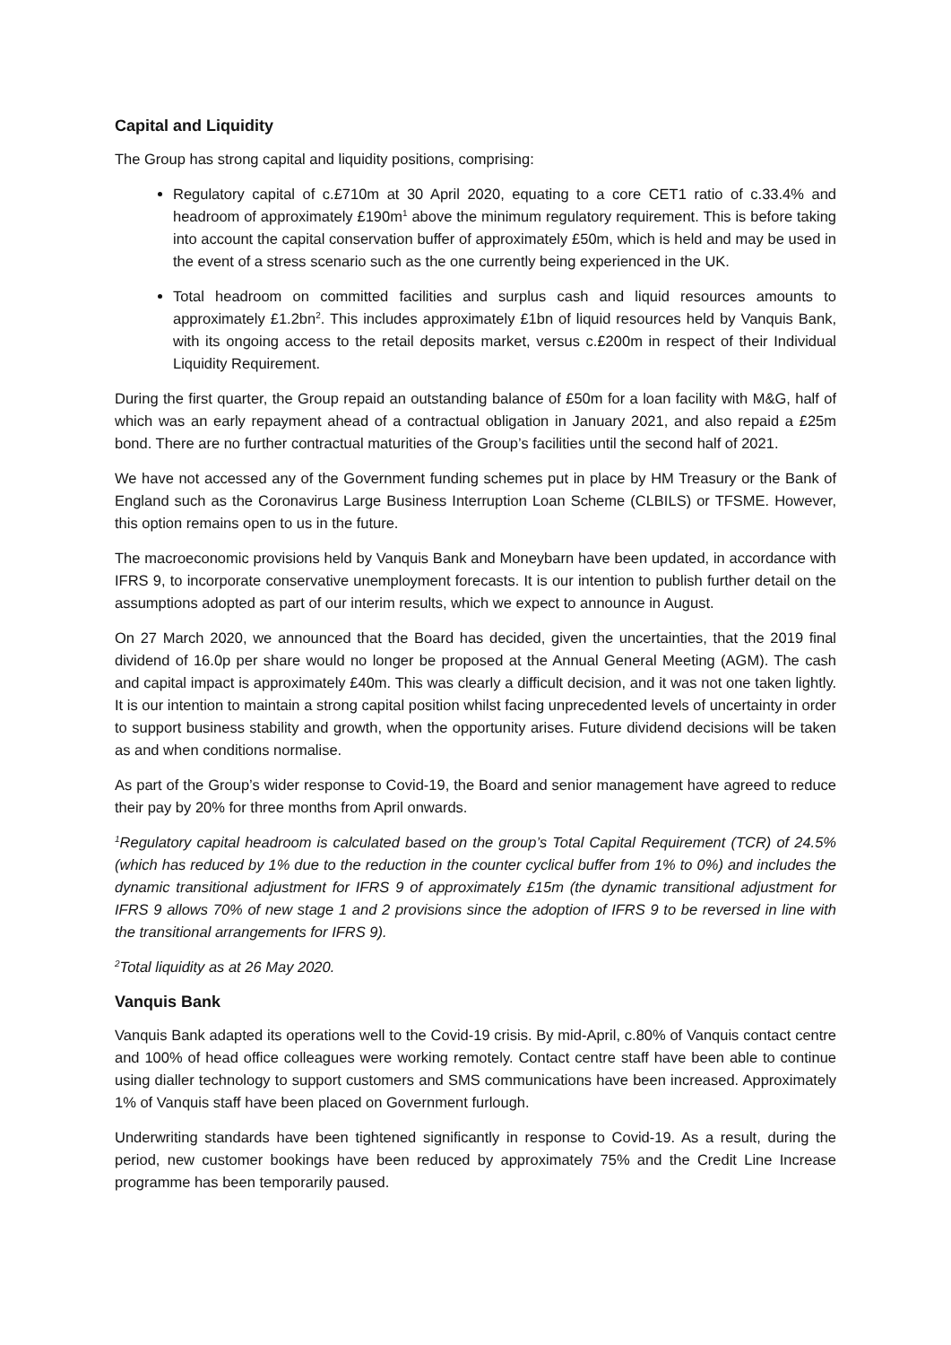Capital and Liquidity
The Group has strong capital and liquidity positions, comprising:
Regulatory capital of c.£710m at 30 April 2020, equating to a core CET1 ratio of c.33.4% and headroom of approximately £190m<sup>1</sup> above the minimum regulatory requirement. This is before taking into account the capital conservation buffer of approximately £50m, which is held and may be used in the event of a stress scenario such as the one currently being experienced in the UK.
Total headroom on committed facilities and surplus cash and liquid resources amounts to approximately £1.2bn<sup>2</sup>. This includes approximately £1bn of liquid resources held by Vanquis Bank, with its ongoing access to the retail deposits market, versus c.£200m in respect of their Individual Liquidity Requirement.
During the first quarter, the Group repaid an outstanding balance of £50m for a loan facility with M&G, half of which was an early repayment ahead of a contractual obligation in January 2021, and also repaid a £25m bond. There are no further contractual maturities of the Group’s facilities until the second half of 2021.
We have not accessed any of the Government funding schemes put in place by HM Treasury or the Bank of England such as the Coronavirus Large Business Interruption Loan Scheme (CLBILS) or TFSME. However, this option remains open to us in the future.
The macroeconomic provisions held by Vanquis Bank and Moneybarn have been updated, in accordance with IFRS 9, to incorporate conservative unemployment forecasts. It is our intention to publish further detail on the assumptions adopted as part of our interim results, which we expect to announce in August.
On 27 March 2020, we announced that the Board has decided, given the uncertainties, that the 2019 final dividend of 16.0p per share would no longer be proposed at the Annual General Meeting (AGM). The cash and capital impact is approximately £40m. This was clearly a difficult decision, and it was not one taken lightly. It is our intention to maintain a strong capital position whilst facing unprecedented levels of uncertainty in order to support business stability and growth, when the opportunity arises. Future dividend decisions will be taken as and when conditions normalise.
As part of the Group’s wider response to Covid-19, the Board and senior management have agreed to reduce their pay by 20% for three months from April onwards.
<sup>1</sup> Regulatory capital headroom is calculated based on the group’s Total Capital Requirement (TCR) of 24.5% (which has reduced by 1% due to the reduction in the counter cyclical buffer from 1% to 0%) and includes the dynamic transitional adjustment for IFRS 9 of approximately £15m (the dynamic transitional adjustment for IFRS 9 allows 70% of new stage 1 and 2 provisions since the adoption of IFRS 9 to be reversed in line with the transitional arrangements for IFRS 9).
<sup>2</sup> Total liquidity as at 26 May 2020.
Vanquis Bank
Vanquis Bank adapted its operations well to the Covid-19 crisis. By mid-April, c.80% of Vanquis contact centre and 100% of head office colleagues were working remotely. Contact centre staff have been able to continue using dialler technology to support customers and SMS communications have been increased. Approximately 1% of Vanquis staff have been placed on Government furlough.
Underwriting standards have been tightened significantly in response to Covid-19. As a result, during the period, new customer bookings have been reduced by approximately 75% and the Credit Line Increase programme has been temporarily paused.